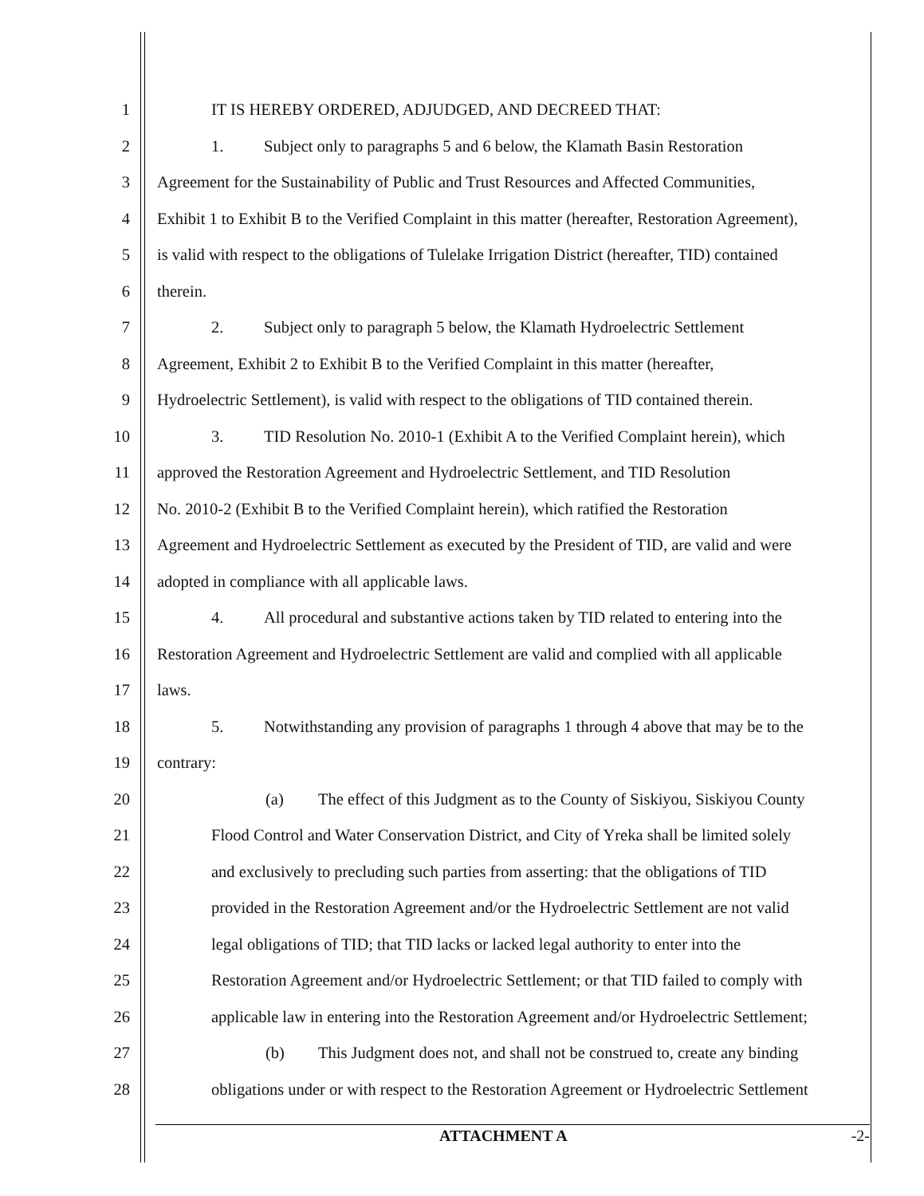1 IT IS HEREBY ORDERED, ADJUDGED, AND DECREED THAT:
2 1. Subject only to paragraphs 5 and 6 below, the Klamath Basin Restoration
3 Agreement for the Sustainability of Public and Trust Resources and Affected Communities,
4 Exhibit 1 to Exhibit B to the Verified Complaint in this matter (hereafter, Restoration Agreement),
5 is valid with respect to the obligations of Tulelake Irrigation District (hereafter, TID) contained
6 therein.
7 2. Subject only to paragraph 5 below, the Klamath Hydroelectric Settlement
8 Agreement, Exhibit 2 to Exhibit B to the Verified Complaint in this matter (hereafter,
9 Hydroelectric Settlement), is valid with respect to the obligations of TID contained therein.
10 3. TID Resolution No. 2010-1 (Exhibit A to the Verified Complaint herein), which
11 approved the Restoration Agreement and Hydroelectric Settlement, and TID Resolution
12 No. 2010-2 (Exhibit B to the Verified Complaint herein), which ratified the Restoration
13 Agreement and Hydroelectric Settlement as executed by the President of TID, are valid and were
14 adopted in compliance with all applicable laws.
15 4. All procedural and substantive actions taken by TID related to entering into the
16 Restoration Agreement and Hydroelectric Settlement are valid and complied with all applicable
17 laws.
18 5. Notwithstanding any provision of paragraphs 1 through 4 above that may be to the
19 contrary:
20 (a) The effect of this Judgment as to the County of Siskiyou, Siskiyou County
21 Flood Control and Water Conservation District, and City of Yreka shall be limited solely
22 and exclusively to precluding such parties from asserting: that the obligations of TID
23 provided in the Restoration Agreement and/or the Hydroelectric Settlement are not valid
24 legal obligations of TID; that TID lacks or lacked legal authority to enter into the
25 Restoration Agreement and/or Hydroelectric Settlement; or that TID failed to comply with
26 applicable law in entering into the Restoration Agreement and/or Hydroelectric Settlement;
27 (b) This Judgment does not, and shall not be construed to, create any binding
28 obligations under or with respect to the Restoration Agreement or Hydroelectric Settlement
ATTACHMENT A -2-